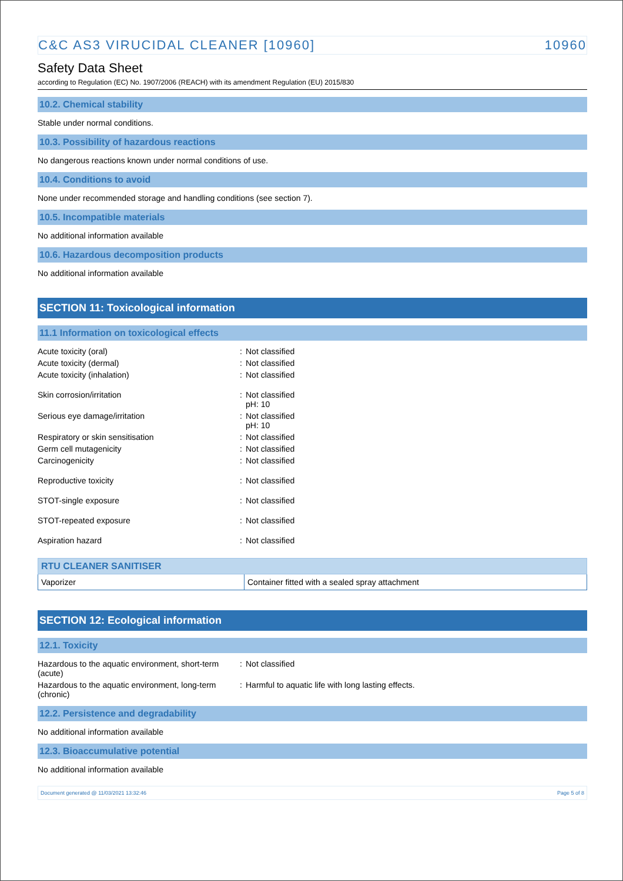C&C AS3 VIRUCIDAL CLEANER [10960] 10960
Safety Data Sheet
according to Regulation (EC) No. 1907/2006 (REACH) with its amendment Regulation (EU) 2015/830
10.2. Chemical stability
Stable under normal conditions.
10.3. Possibility of hazardous reactions
No dangerous reactions known under normal conditions of use.
10.4. Conditions to avoid
None under recommended storage and handling conditions (see section 7).
10.5. Incompatible materials
No additional information available
10.6. Hazardous decomposition products
No additional information available
SECTION 11: Toxicological information
11.1 Information on toxicological effects
Acute toxicity (oral) : Not classified
Acute toxicity (dermal) : Not classified
Acute toxicity (inhalation) : Not classified
Skin corrosion/irritation : Not classified
pH: 10
Serious eye damage/irritation : Not classified
pH: 10
Respiratory or skin sensitisation : Not classified
Germ cell mutagenicity : Not classified
Carcinogenicity : Not classified
Reproductive toxicity : Not classified
STOT-single exposure : Not classified
STOT-repeated exposure : Not classified
Aspiration hazard : Not classified
| RTU CLEANER SANITISER | |
| --- | --- |
| Vaporizer | Container fitted with a sealed spray attachment |
SECTION 12: Ecological information
12.1. Toxicity
Hazardous to the aquatic environment, short-term (acute)
: Not classified
Hazardous to the aquatic environment, long-term (chronic)
: Harmful to aquatic life with long lasting effects.
12.2. Persistence and degradability
No additional information available
12.3. Bioaccumulative potential
No additional information available
Document generated @ 11/03/2021 13:32:46 Page 5 of 8